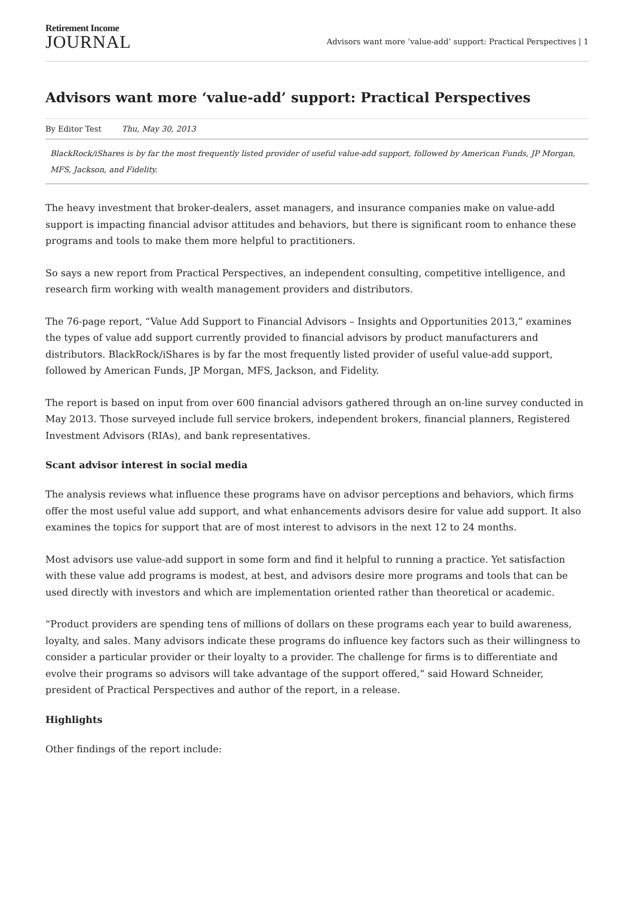Retirement Income
JOURNAL
Advisors want more ‘value-add’ support: Practical Perspectives | 1
Advisors want more ‘value-add’ support: Practical Perspectives
By Editor Test Thu, May 30, 2013
BlackRock/iShares is by far the most frequently listed provider of useful value-add support, followed by American Funds, JP Morgan, MFS, Jackson, and Fidelity.
The heavy investment that broker-dealers, asset managers, and insurance companies make on value-add support is impacting financial advisor attitudes and behaviors, but there is significant room to enhance these programs and tools to make them more helpful to practitioners.
So says a new report from Practical Perspectives, an independent consulting, competitive intelligence, and research firm working with wealth management providers and distributors.
The 76-page report, “Value Add Support to Financial Advisors – Insights and Opportunities 2013,” examines the types of value add support currently provided to financial advisors by product manufacturers and distributors. BlackRock/iShares is by far the most frequently listed provider of useful value-add support, followed by American Funds, JP Morgan, MFS, Jackson, and Fidelity.
The report is based on input from over 600 financial advisors gathered through an on-line survey conducted in May 2013. Those surveyed include full service brokers, independent brokers, financial planners, Registered Investment Advisors (RIAs), and bank representatives.
Scant advisor interest in social media
The analysis reviews what influence these programs have on advisor perceptions and behaviors, which firms offer the most useful value add support, and what enhancements advisors desire for value add support. It also examines the topics for support that are of most interest to advisors in the next 12 to 24 months.
Most advisors use value-add support in some form and find it helpful to running a practice. Yet satisfaction with these value add programs is modest, at best, and advisors desire more programs and tools that can be used directly with investors and which are implementation oriented rather than theoretical or academic.
“Product providers are spending tens of millions of dollars on these programs each year to build awareness, loyalty, and sales. Many advisors indicate these programs do influence key factors such as their willingness to consider a particular provider or their loyalty to a provider. The challenge for firms is to differentiate and evolve their programs so advisors will take advantage of the support offered,” said Howard Schneider, president of Practical Perspectives and author of the report, in a release.
Highlights
Other findings of the report include: